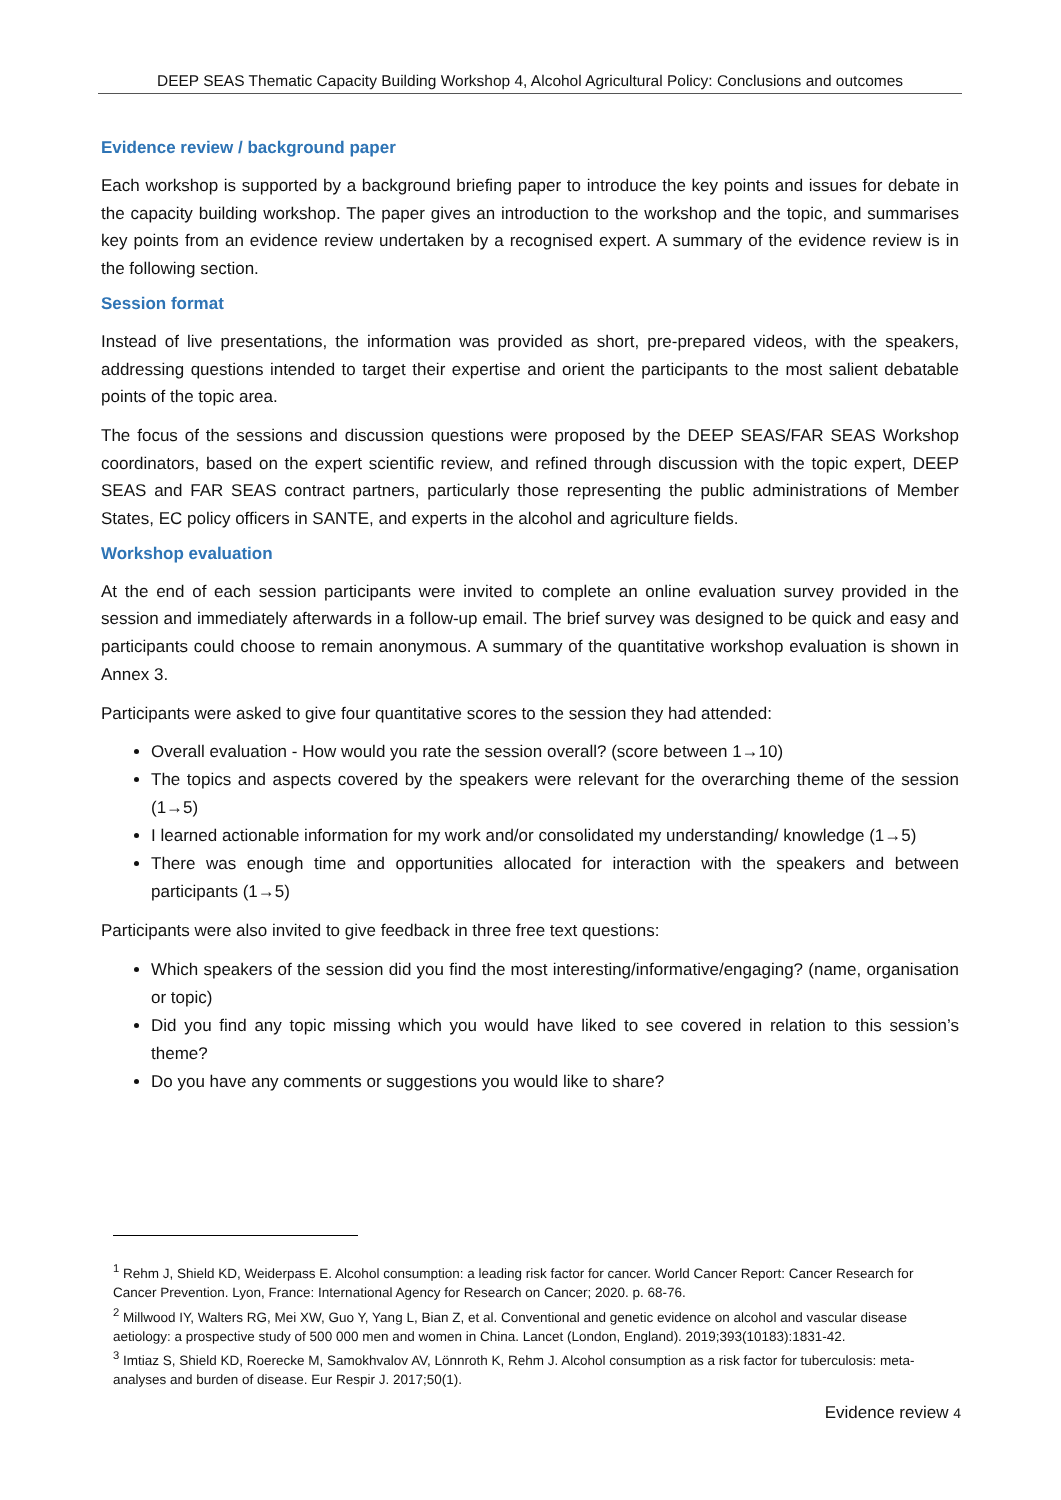DEEP SEAS Thematic Capacity Building Workshop 4, Alcohol Agricultural Policy: Conclusions and outcomes
Evidence review / background paper
Each workshop is supported by a background briefing paper to introduce the key points and issues for debate in the capacity building workshop. The paper gives an introduction to the workshop and the topic, and summarises key points from an evidence review undertaken by a recognised expert. A summary of the evidence review is in the following section.
Session format
Instead of live presentations, the information was provided as short, pre-prepared videos, with the speakers, addressing questions intended to target their expertise and orient the participants to the most salient debatable points of the topic area.
The focus of the sessions and discussion questions were proposed by the DEEP SEAS/FAR SEAS Workshop coordinators, based on the expert scientific review, and refined through discussion with the topic expert, DEEP SEAS and FAR SEAS contract partners, particularly those representing the public administrations of Member States, EC policy officers in SANTE, and experts in the alcohol and agriculture fields.
Workshop evaluation
At the end of each session participants were invited to complete an online evaluation survey provided in the session and immediately afterwards in a follow-up email. The brief survey was designed to be quick and easy and participants could choose to remain anonymous. A summary of the quantitative workshop evaluation is shown in Annex 3.
Participants were asked to give four quantitative scores to the session they had attended:
Overall evaluation - How would you rate the session overall? (score between 1→10)
The topics and aspects covered by the speakers were relevant for the overarching theme of the session (1→5)
I learned actionable information for my work and/or consolidated my understanding/ knowledge (1→5)
There was enough time and opportunities allocated for interaction with the speakers and between participants (1→5)
Participants were also invited to give feedback in three free text questions:
Which speakers of the session did you find the most interesting/informative/engaging? (name, organisation or topic)
Did you find any topic missing which you would have liked to see covered in relation to this session’s theme?
Do you have any comments or suggestions you would like to share?
<sup>1</sup> Rehm J, Shield KD, Weiderpass E. Alcohol consumption: a leading risk factor for cancer. World Cancer Report: Cancer Research for Cancer Prevention. Lyon, France: International Agency for Research on Cancer; 2020. p. 68-76.
<sup>2</sup> Millwood IY, Walters RG, Mei XW, Guo Y, Yang L, Bian Z, et al. Conventional and genetic evidence on alcohol and vascular disease aetiology: a prospective study of 500 000 men and women in China. Lancet (London, England). 2019;393(10183):1831-42.
<sup>3</sup> Imtiaz S, Shield KD, Roerecke M, Samokhvalov AV, Lönnroth K, Rehm J. Alcohol consumption as a risk factor for tuberculosis: meta-analyses and burden of disease. Eur Respir J. 2017;50(1).
Evidence review 4